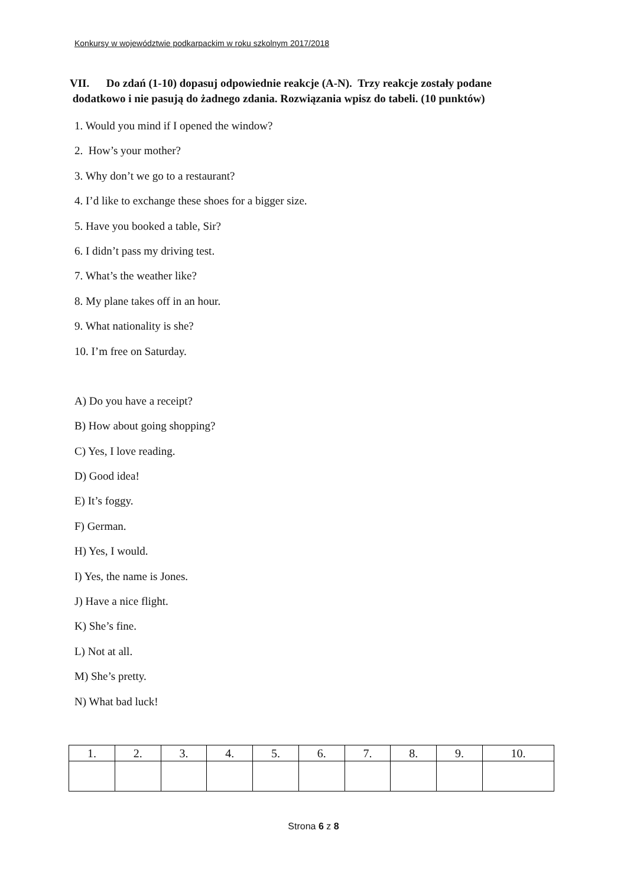Konkursy w województwie podkarpackim w roku szkolnym 2017/2018
VII. Do zdań (1-10) dopasuj odpowiednie reakcje (A-N). Trzy reakcje zostały podane
dodatkowo i nie pasują do żadnego zdania. Rozwiązania wpisz do tabeli. (10 punktów)
1. Would you mind if I opened the window?
2. How’s your mother?
3. Why don’t we go to a restaurant?
4. I’d like to exchange these shoes for a bigger size.
5. Have you booked a table, Sir?
6. I didn’t pass my driving test.
7. What’s the weather like?
8. My plane takes off in an hour.
9. What nationality is she?
10. I’m free on Saturday.
A) Do you have a receipt?
B) How about going shopping?
C) Yes, I love reading.
D) Good idea!
E) It’s foggy.
F) German.
H) Yes, I would.
I) Yes, the name is Jones.
J) Have a nice flight.
K) She’s fine.
L) Not at all.
M) She’s pretty.
N) What bad luck!
| 1. | 2. | 3. | 4. | 5. | 6. | 7. | 8. | 9. | 10. |
| --- | --- | --- | --- | --- | --- | --- | --- | --- | --- |
Strona 6 z 8